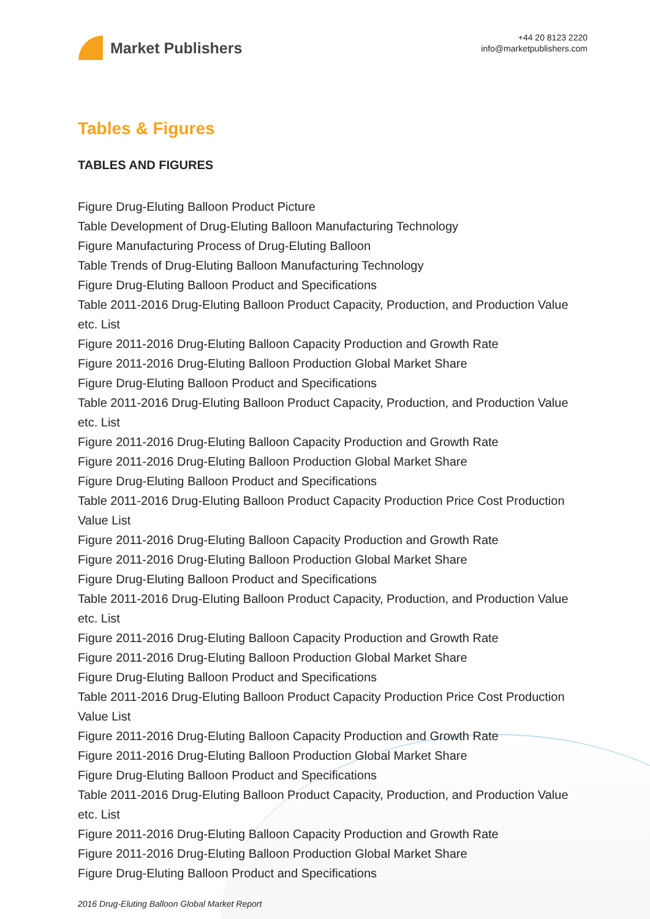Market Publishers
+44 20 8123 2220
info@marketpublishers.com
Tables & Figures
TABLES AND FIGURES
Figure Drug-Eluting Balloon Product Picture
Table Development of Drug-Eluting Balloon Manufacturing Technology
Figure Manufacturing Process of Drug-Eluting Balloon
Table Trends of Drug-Eluting Balloon Manufacturing Technology
Figure Drug-Eluting Balloon Product and Specifications
Table 2011-2016 Drug-Eluting Balloon Product Capacity, Production, and Production Value etc. List
Figure 2011-2016 Drug-Eluting Balloon Capacity Production and Growth Rate
Figure 2011-2016 Drug-Eluting Balloon Production Global Market Share
Figure Drug-Eluting Balloon Product and Specifications
Table 2011-2016 Drug-Eluting Balloon Product Capacity, Production, and Production Value etc. List
Figure 2011-2016 Drug-Eluting Balloon Capacity Production and Growth Rate
Figure 2011-2016 Drug-Eluting Balloon Production Global Market Share
Figure Drug-Eluting Balloon Product and Specifications
Table 2011-2016 Drug-Eluting Balloon Product Capacity Production Price Cost Production Value List
Figure 2011-2016 Drug-Eluting Balloon Capacity Production and Growth Rate
Figure 2011-2016 Drug-Eluting Balloon Production Global Market Share
Figure Drug-Eluting Balloon Product and Specifications
Table 2011-2016 Drug-Eluting Balloon Product Capacity, Production, and Production Value etc. List
Figure 2011-2016 Drug-Eluting Balloon Capacity Production and Growth Rate
Figure 2011-2016 Drug-Eluting Balloon Production Global Market Share
Figure Drug-Eluting Balloon Product and Specifications
Table 2011-2016 Drug-Eluting Balloon Product Capacity Production Price Cost Production Value List
Figure 2011-2016 Drug-Eluting Balloon Capacity Production and Growth Rate
Figure 2011-2016 Drug-Eluting Balloon Production Global Market Share
Figure Drug-Eluting Balloon Product and Specifications
Table 2011-2016 Drug-Eluting Balloon Product Capacity, Production, and Production Value etc. List
Figure 2011-2016 Drug-Eluting Balloon Capacity Production and Growth Rate
Figure 2011-2016 Drug-Eluting Balloon Production Global Market Share
Figure Drug-Eluting Balloon Product and Specifications
2016 Drug-Eluting Balloon Global Market Report